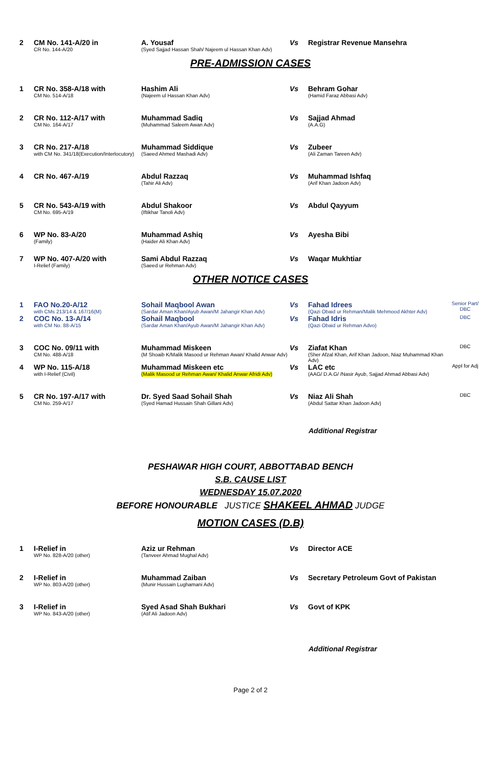| 2 | CM No. 141-A/20 in CR No. 144-A/20 | A. Yousaf (Syed Sajjad Hassan Shah/ Najeem ul Hassan Khan Adv) | Vs | Registrar Revenue Mansehra | |
PRE-ADMISSION CASES
| 1 | CR No. 358-A/18 with CM No. 514-A/18 | Hashim Ali (Najeem ul Hassan Khan Adv) | Vs | Behram Gohar (Hamid Faraz Abbasi Adv) | |
| 2 | CR No. 112-A/17 with CM No. 164-A/17 | Muhammad Sadiq (Muhammad Saleem Awan Adv) | Vs | Sajjad Ahmad (A.A.G) | |
| 3 | CR No. 217-A/18 with CM No. 341/18(Execution/Interlocutory) | Muhammad Siddique (Saeed Ahmed Mashadi Adv) | Vs | Zubeer (Ali Zaman Tareen Adv) | |
| 4 | CR No. 467-A/19 | Abdul Razzaq (Tahir Ali Adv) | Vs | Muhammad Ishfaq (Arif Khan Jadoon Adv) | |
| 5 | CR No. 543-A/19 with CM No. 695-A/19 | Abdul Shakoor (Iftikhar Tanoli Adv) | Vs | Abdul Qayyum | |
| 6 | WP No. 83-A/20 (Family) | Muhammad Ashiq (Haider Ali Khan Adv) | Vs | Ayesha Bibi | |
| 7 | WP No. 407-A/20 with I-Relief (Family) | Sami Abdul Razzaq (Saeed ur Rehman Adv) | Vs | Waqar Mukhtiar | |
OTHER NOTICE CASES
| 1 | FAO No.20-A/12 with CMs 213/14 & 167/16(M) | Sohail Maqbool Awan (Sardar Aman Khan/Ayub Awan/M Jahangir Khan Adv) | Vs | Fahad Idrees (Qazi Obaid ur Rehman/Malik Mehmood Akhter Adv) | Senior Part/ DBC |
| 2 | COC No. 13-A/14 with CM No. 88-A/15 | Sohail Maqbool (Sardar Aman Khan/Ayub Awan/M Jahangir Khan Adv) | Vs | Fahad Idris (Qazi Obaid ur Rehman Advo) | DBC |
| 3 | COC No. 09/11 with CM No. 488-A/18 | Muhammad Miskeen (M Shoaib K/Malik Masood ur Rehman Awan/ Khalid Anwar Adv) | Vs | Ziafat Khan (Sher Afzal Khan, Arif Khan Jadoon, Niaz Muhammad Khan Adv) | DBC |
| 4 | WP No. 115-A/18 with I-Relief (Civil) | Muhammad Miskeen etc (Malik Masood ur Rehman Awan/ Khalid Anwar Afridi Adv) | Vs | LAC etc (AAG/ D.A.G/ /Nasir Ayub, Sajjad Ahmad Abbasi Adv) | Appl for Adj |
| 5 | CR No. 197-A/17 with CM No. 259-A/17 | Dr. Syed Saad Sohail Shah (Syed Hamad Hussain Shah Gillani Adv) | Vs | Niaz Ali Shah (Abdul Sattar Khan Jadoon Adv) | DBC |
Additional Registrar
PESHAWAR HIGH COURT, ABBOTTABAD BENCH
S.B. CAUSE LIST
WEDNESDAY 15.07.2020
BEFORE HONOURABLE JUSTICE SHAKEEL AHMAD JUDGE
MOTION CASES (D.B)
| 1 | I-Relief in WP No. 828-A/20 (other) | Aziz ur Rehman (Tanveer Ahmad Mughal Adv) | Vs | Director ACE | |
| 2 | I-Relief in WP No. 803-A/20 (other) | Muhammad Zaiban (Munir Hussain Lughamani Adv) | Vs | Secretary Petroleum Govt of Pakistan | |
| 3 | I-Relief in WP No. 843-A/20 (other) | Syed Asad Shah Bukhari (Atif Ali Jadoon Adv) | Vs | Govt of KPK | |
Additional Registrar
Page 2 of 2